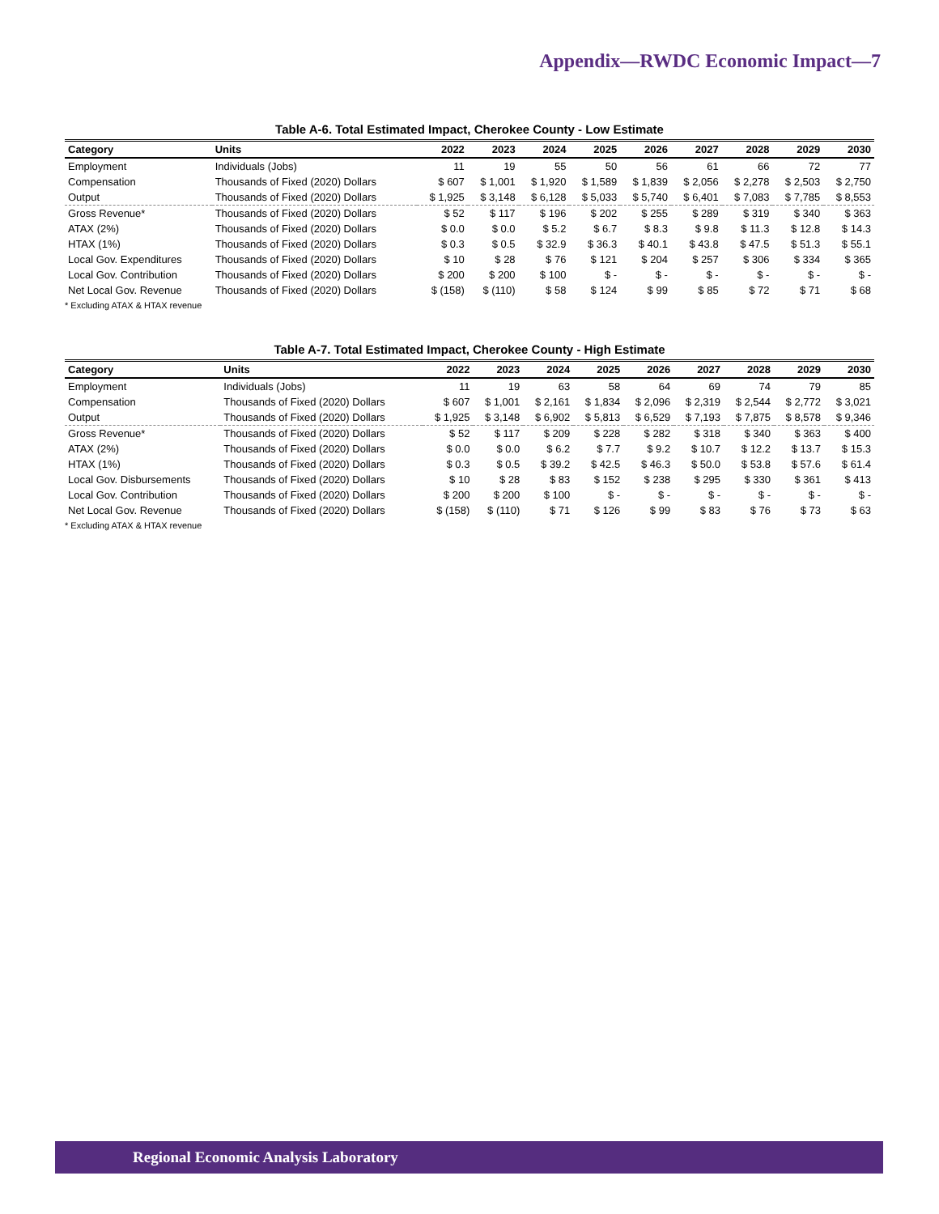Appendix—RWDC Economic Impact—7
Table A-6. Total Estimated Impact, Cherokee County - Low Estimate
| Category | Units | 2022 | 2023 | 2024 | 2025 | 2026 | 2027 | 2028 | 2029 | 2030 |
| --- | --- | --- | --- | --- | --- | --- | --- | --- | --- | --- |
| Employment | Individuals (Jobs) | 11 | 19 | 55 | 50 | 56 | 61 | 66 | 72 | 77 |
| Compensation | Thousands of Fixed (2020) Dollars | $ 607 | $ 1,001 | $ 1,920 | $ 1,589 | $ 1,839 | $ 2,056 | $ 2,278 | $ 2,503 | $ 2,750 |
| Output | Thousands of Fixed (2020) Dollars | $ 1,925 | $ 3,148 | $ 6,128 | $ 5,033 | $ 5,740 | $ 6,401 | $ 7,083 | $ 7,785 | $ 8,553 |
| Gross Revenue* | Thousands of Fixed (2020) Dollars | $ 52 | $ 117 | $ 196 | $ 202 | $ 255 | $ 289 | $ 319 | $ 340 | $ 363 |
| ATAX (2%) | Thousands of Fixed (2020) Dollars | $ 0.0 | $ 0.0 | $ 5.2 | $ 6.7 | $ 8.3 | $ 9.8 | $ 11.3 | $ 12.8 | $ 14.3 |
| HTAX (1%) | Thousands of Fixed (2020) Dollars | $ 0.3 | $ 0.5 | $ 32.9 | $ 36.3 | $ 40.1 | $ 43.8 | $ 47.5 | $ 51.3 | $ 55.1 |
| Local Gov. Expenditures | Thousands of Fixed (2020) Dollars | $ 10 | $ 28 | $ 76 | $ 121 | $ 204 | $ 257 | $ 306 | $ 334 | $ 365 |
| Local Gov. Contribution | Thousands of Fixed (2020) Dollars | $ 200 | $ 200 | $ 100 | $ - | $ - | $ - | $ - | $ - | $ - |
| Net Local Gov. Revenue | Thousands of Fixed (2020) Dollars | $ (158) | $ (110) | $ 58 | $ 124 | $ 99 | $ 85 | $ 72 | $ 71 | $ 68 |
* Excluding ATAX & HTAX revenue
Table A-7. Total Estimated Impact, Cherokee County - High Estimate
| Category | Units | 2022 | 2023 | 2024 | 2025 | 2026 | 2027 | 2028 | 2029 | 2030 |
| --- | --- | --- | --- | --- | --- | --- | --- | --- | --- | --- |
| Employment | Individuals (Jobs) | 11 | 19 | 63 | 58 | 64 | 69 | 74 | 79 | 85 |
| Compensation | Thousands of Fixed (2020) Dollars | $ 607 | $ 1,001 | $ 2,161 | $ 1,834 | $ 2,096 | $ 2,319 | $ 2,544 | $ 2,772 | $ 3,021 |
| Output | Thousands of Fixed (2020) Dollars | $ 1,925 | $ 3,148 | $ 6,902 | $ 5,813 | $ 6,529 | $ 7,193 | $ 7,875 | $ 8,578 | $ 9,346 |
| Gross Revenue* | Thousands of Fixed (2020) Dollars | $ 52 | $ 117 | $ 209 | $ 228 | $ 282 | $ 318 | $ 340 | $ 363 | $ 400 |
| ATAX (2%) | Thousands of Fixed (2020) Dollars | $ 0.0 | $ 0.0 | $ 6.2 | $ 7.7 | $ 9.2 | $ 10.7 | $ 12.2 | $ 13.7 | $ 15.3 |
| HTAX (1%) | Thousands of Fixed (2020) Dollars | $ 0.3 | $ 0.5 | $ 39.2 | $ 42.5 | $ 46.3 | $ 50.0 | $ 53.8 | $ 57.6 | $ 61.4 |
| Local Gov. Disbursements | Thousands of Fixed (2020) Dollars | $ 10 | $ 28 | $ 83 | $ 152 | $ 238 | $ 295 | $ 330 | $ 361 | $ 413 |
| Local Gov. Contribution | Thousands of Fixed (2020) Dollars | $ 200 | $ 200 | $ 100 | $ - | $ - | $ - | $ - | $ - | $ - |
| Net Local Gov. Revenue | Thousands of Fixed (2020) Dollars | $ (158) | $ (110) | $ 71 | $ 126 | $ 99 | $ 83 | $ 76 | $ 73 | $ 63 |
* Excluding ATAX & HTAX revenue
Regional Economic Analysis Laboratory